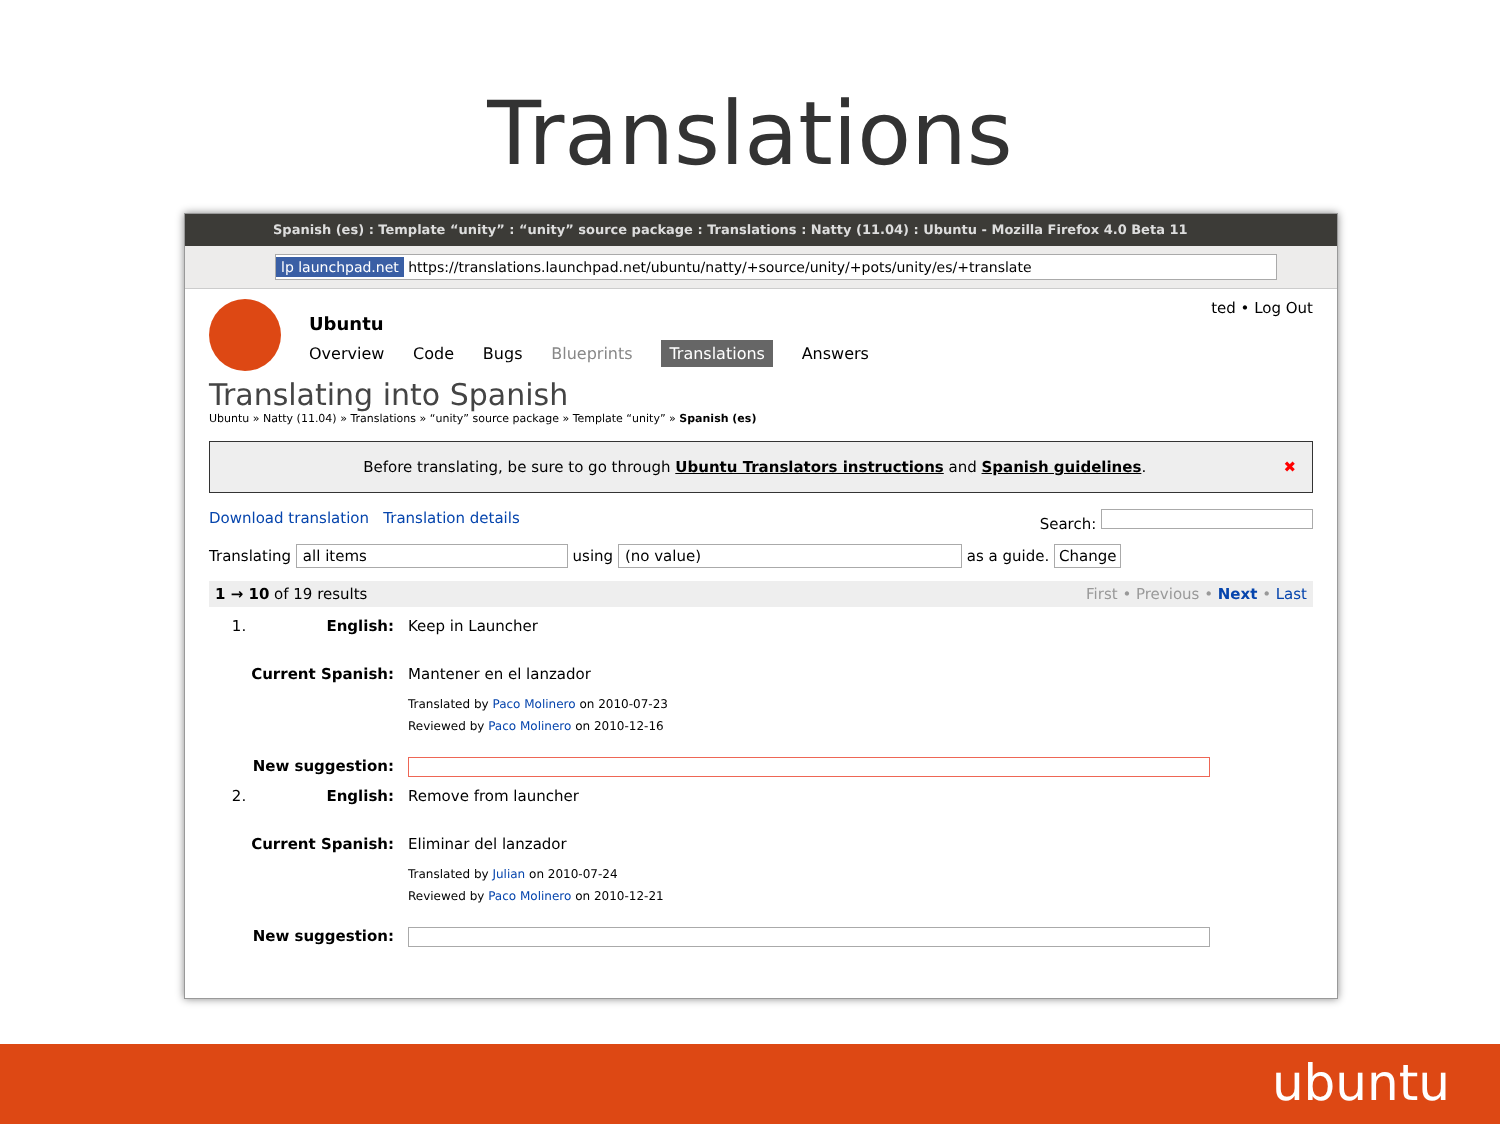Translations
Spanish (es) : Template “unity” : “unity” source package : Translations : Natty (11.04) : Ubuntu - Mozilla Firefox 4.0 Beta 11
lp launchpad.net https://translations.launchpad.net/ubuntu/natty/+source/unity/+pots/unity/es/+translate
ted • Log Out
Ubuntu
Overview Code Bugs Blueprints Translations Answers
Translating into Spanish
Ubuntu » Natty (11.04) » Translations » “unity” source package » Template “unity” » Spanish (es)
Before translating, be sure to go through Ubuntu Translators instructions and Spanish guidelines. ✖
Search: Download translation Translation details
Translating all items using (no value) as a guide. Change
1 → 10 of 19 results First • Previous • Next • Last
1. English: Keep in Launcher
Current Spanish: Mantener en el lanzador
Translated by Paco Molinero on 2010-07-23
Reviewed by Paco Molinero on 2010-12-16
New suggestion:
2. English: Remove from launcher
Current Spanish: Eliminar del lanzador
Translated by Julian on 2010-07-24
Reviewed by Paco Molinero on 2010-12-21
New suggestion:
ubuntu